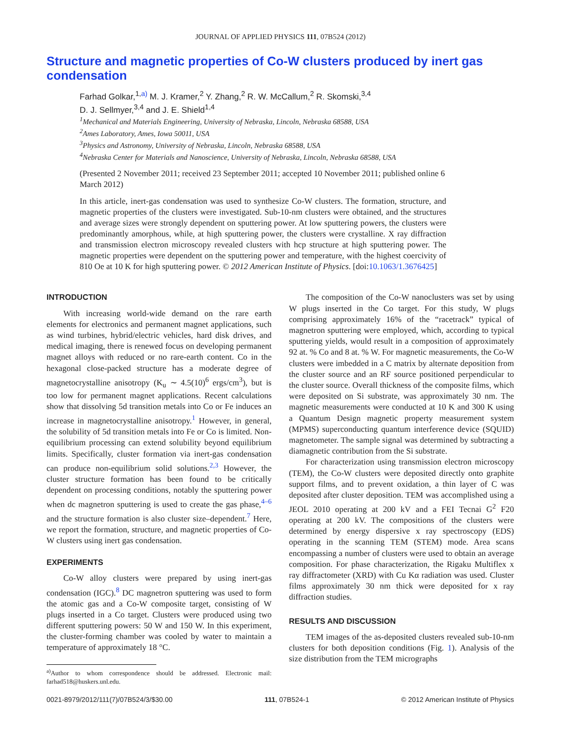JOURNAL OF APPLIED PHYSICS 111, 07B524 (2012)
Structure and magnetic properties of Co-W clusters produced by inert gas condensation
Farhad Golkar,<sup>1,a)</sup> M. J. Kramer,<sup>2</sup> Y. Zhang,<sup>2</sup> R. W. McCallum,<sup>2</sup> R. Skomski,<sup>3,4</sup>
D. J. Sellmyer,<sup>3,4</sup> and J. E. Shield<sup>1,4</sup>
<sup>1</sup> Mechanical and Materials Engineering, University of Nebraska, Lincoln, Nebraska 68588, USA
<sup>2</sup> Ames Laboratory, Ames, Iowa 50011, USA
<sup>3</sup> Physics and Astronomy, University of Nebraska, Lincoln, Nebraska 68588, USA
<sup>4</sup> Nebraska Center for Materials and Nanoscience, University of Nebraska, Lincoln, Nebraska 68588, USA
(Presented 2 November 2011; received 23 September 2011; accepted 10 November 2011; published online 6 March 2012)
In this article, inert-gas condensation was used to synthesize Co-W clusters. The formation, structure, and magnetic properties of the clusters were investigated. Sub-10-nm clusters were obtained, and the structures and average sizes were strongly dependent on sputtering power. At low sputtering powers, the clusters were predominantly amorphous, while, at high sputtering power, the clusters were crystalline. X ray diffraction and transmission electron microscopy revealed clusters with hcp structure at high sputtering power. The magnetic properties were dependent on the sputtering power and temperature, with the highest coercivity of 810 Oe at 10 K for high sputtering power. © 2012 American Institute of Physics. [doi:10.1063/1.3676425]
INTRODUCTION
With increasing world-wide demand on the rare earth elements for electronics and permanent magnet applications, such as wind turbines, hybrid/electric vehicles, hard disk drives, and medical imaging, there is renewed focus on developing permanent magnet alloys with reduced or no rare-earth content. Co in the hexagonal close-packed structure has a moderate degree of magnetocrystalline anisotropy (K<sub>u</sub> ∼ 4.5(10)<sup>6</sup> ergs/cm<sup>3</sup>), but is too low for permanent magnet applications. Recent calculations show that dissolving 5d transition metals into Co or Fe induces an increase in magnetocrystalline anisotropy.<sup>1</sup> However, in general, the solubility of 5d transition metals into Fe or Co is limited. Non-equilibrium processing can extend solubility beyond equilibrium limits. Specifically, cluster formation via inert-gas condensation can produce non-equilibrium solid solutions.<sup>2,3</sup> However, the cluster structure formation has been found to be critically dependent on processing conditions, notably the sputtering power when dc magnetron sputtering is used to create the gas phase,<sup>4–6</sup> and the structure formation is also cluster size–dependent.<sup>7</sup> Here, we report the formation, structure, and magnetic properties of Co-W clusters using inert gas condensation.
EXPERIMENTS
Co-W alloy clusters were prepared by using inert-gas condensation (IGC).<sup>8</sup> DC magnetron sputtering was used to form the atomic gas and a Co-W composite target, consisting of W plugs inserted in a Co target. Clusters were produced using two different sputtering powers: 50 W and 150 W. In this experiment, the cluster-forming chamber was cooled by water to maintain a temperature of approximately 18 °C.
<sup>a)</sup> Author to whom correspondence should be addressed. Electronic mail: farhad518@huskers.unl.edu.
The composition of the Co-W nanoclusters was set by using W plugs inserted in the Co target. For this study, W plugs comprising approximately 16% of the “racetrack” typical of magnetron sputtering were employed, which, according to typical sputtering yields, would result in a composition of approximately 92 at. % Co and 8 at. % W. For magnetic measurements, the Co-W clusters were imbedded in a C matrix by alternate deposition from the cluster source and an RF source positioned perpendicular to the cluster source. Overall thickness of the composite films, which were deposited on Si substrate, was approximately 30 nm. The magnetic measurements were conducted at 10 K and 300 K using a Quantum Design magnetic property measurement system (MPMS) superconducting quantum interference device (SQUID) magnetometer. The sample signal was determined by subtracting a diamagnetic contribution from the Si substrate.
For characterization using transmission electron microscopy (TEM), the Co-W clusters were deposited directly onto graphite support films, and to prevent oxidation, a thin layer of C was deposited after cluster deposition. TEM was accomplished using a JEOL 2010 operating at 200 kV and a FEI Tecnai G<sup>2</sup> F20 operating at 200 kV. The compositions of the clusters were determined by energy dispersive x ray spectroscopy (EDS) operating in the scanning TEM (STEM) mode. Area scans encompassing a number of clusters were used to obtain an average composition. For phase characterization, the Rigaku Multiflex x ray diffractometer (XRD) with Cu Kα radiation was used. Cluster films approximately 30 nm thick were deposited for x ray diffraction studies.
RESULTS AND DISCUSSION
TEM images of the as-deposited clusters revealed sub-10-nm clusters for both deposition conditions (Fig. 1). Analysis of the size distribution from the TEM micrographs
0021-8979/2012/111(7)/07B524/3/$30.00 111, 07B524-1 © 2012 American Institute of Physics